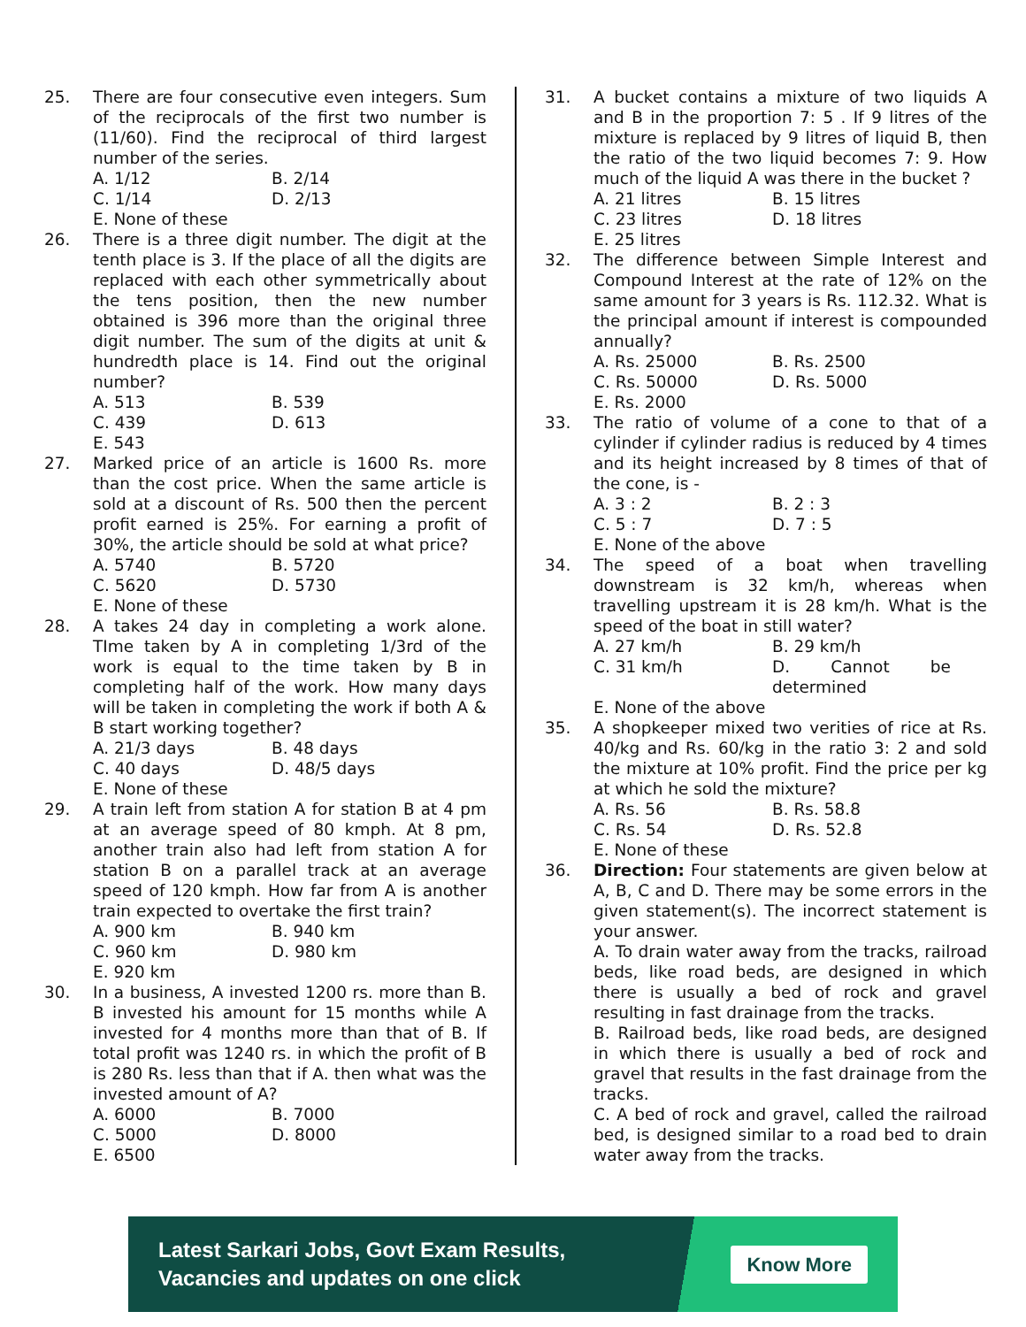25. There are four consecutive even integers. Sum of the reciprocals of the first two number is (11/60). Find the reciprocal of third largest number of the series.
A. 1/12 B. 2/14
C. 1/14 D. 2/13
E. None of these
26. There is a three digit number. The digit at the tenth place is 3. If the place of all the digits are replaced with each other symmetrically about the tens position, then the new number obtained is 396 more than the original three digit number. The sum of the digits at unit & hundredth place is 14. Find out the original number?
A. 513 B. 539
C. 439 D. 613
E. 543
27. Marked price of an article is 1600 Rs. more than the cost price. When the same article is sold at a discount of Rs. 500 then the percent profit earned is 25%. For earning a profit of 30%, the article should be sold at what price?
A. 5740 B. 5720
C. 5620 D. 5730
E. None of these
28. A takes 24 day in completing a work alone. TIme taken by A in completing 1/3rd of the work is equal to the time taken by B in completing half of the work. How many days will be taken in completing the work if both A & B start working together?
A. 21/3 days B. 48 days
C. 40 days D. 48/5 days
E. None of these
29. A train left from station A for station B at 4 pm at an average speed of 80 kmph. At 8 pm, another train also had left from station A for station B on a parallel track at an average speed of 120 kmph. How far from A is another train expected to overtake the first train?
A. 900 km B. 940 km
C. 960 km D. 980 km
E. 920 km
30. In a business, A invested 1200 rs. more than B. B invested his amount for 15 months while A invested for 4 months more than that of B. If total profit was 1240 rs. in which the profit of B is 280 Rs. less than that if A. then what was the invested amount of A?
A. 6000 B. 7000
C. 5000 D. 8000
E. 6500
31. A bucket contains a mixture of two liquids A and B in the proportion 7: 5 . If 9 litres of the mixture is replaced by 9 litres of liquid B, then the ratio of the two liquid becomes 7: 9. How much of the liquid A was there in the bucket ?
A. 21 litres B. 15 litres
C. 23 litres D. 18 litres
E. 25 litres
32. The difference between Simple Interest and Compound Interest at the rate of 12% on the same amount for 3 years is Rs. 112.32. What is the principal amount if interest is compounded annually?
A. Rs. 25000 B. Rs. 2500
C. Rs. 50000 D. Rs. 5000
E. Rs. 2000
33. The ratio of volume of a cone to that of a cylinder if cylinder radius is reduced by 4 times and its height increased by 8 times of that of the cone, is -
A. 3 : 2 B. 2 : 3
C. 5 : 7 D. 7 : 5
E. None of the above
34. The speed of a boat when travelling downstream is 32 km/h, whereas when travelling upstream it is 28 km/h. What is the speed of the boat in still water?
A. 27 km/h B. 29 km/h
C. 31 km/h D. Cannot be determined
E. None of the above
35. A shopkeeper mixed two verities of rice at Rs. 40/kg and Rs. 60/kg in the ratio 3: 2 and sold the mixture at 10% profit. Find the price per kg at which he sold the mixture?
A. Rs. 56 B. Rs. 58.8
C. Rs. 54 D. Rs. 52.8
E. None of these
36. Direction: Four statements are given below at A, B, C and D. There may be some errors in the given statement(s). The incorrect statement is your answer.
A. To drain water away from the tracks, railroad beds, like road beds, are designed in which there is usually a bed of rock and gravel resulting in fast drainage from the tracks.
B. Railroad beds, like road beds, are designed in which there is usually a bed of rock and gravel that results in the fast drainage from the tracks.
C. A bed of rock and gravel, called the railroad bed, is designed similar to a road bed to drain water away from the tracks.
Latest Sarkari Jobs, Govt Exam Results,
Vacancies and updates on one click
Know More